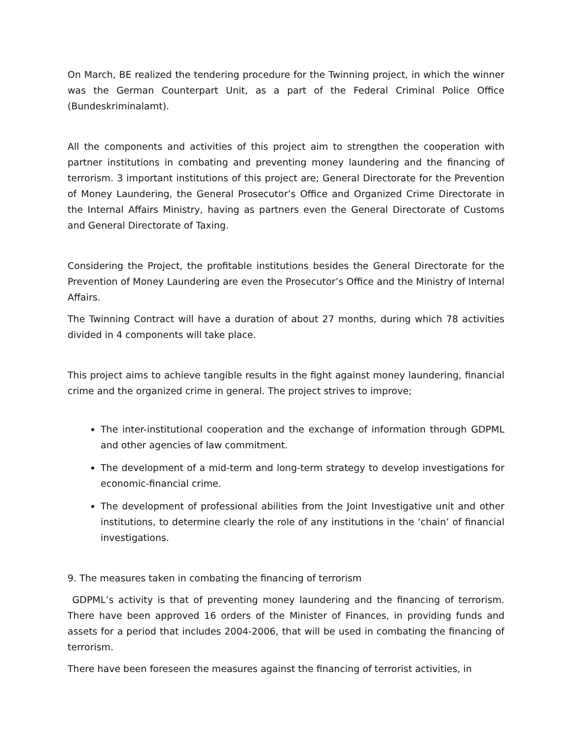On March, BE realized the tendering procedure for the Twinning project, in which the winner was the German Counterpart Unit, as a part of the Federal Criminal Police Office (Bundeskriminalamt).
All the components and activities of this project aim to strengthen the cooperation with partner institutions in combating and preventing money laundering and the financing of terrorism. 3 important institutions of this project are; General Directorate for the Prevention of Money Laundering, the General Prosecutor’s Office and Organized Crime Directorate in the Internal Affairs Ministry, having as partners even the General Directorate of Customs and General Directorate of Taxing.
Considering the Project, the profitable institutions besides the General Directorate for the Prevention of Money Laundering are even the Prosecutor’s Office and the Ministry of Internal Affairs.
The Twinning Contract will have a duration of about 27 months, during which 78 activities divided in 4 components will take place.
This project aims to achieve tangible results in the fight against money laundering, financial crime and the organized crime in general. The project strives to improve;
The inter-institutional cooperation and the exchange of information through GDPML and other agencies of law commitment.
The development of a mid-term and long-term strategy to develop investigations for economic-financial crime.
The development of professional abilities from the Joint Investigative unit and other institutions, to determine clearly the role of any institutions in the ‘chain’ of financial investigations.
9. The measures taken in combating the financing of terrorism
GDPML’s activity is that of preventing money laundering and the financing of terrorism. There have been approved 16 orders of the Minister of Finances, in providing funds and assets for a period that includes 2004-2006, that will be used in combating the financing of terrorism.
There have been foreseen the measures against the financing of terrorist activities, in